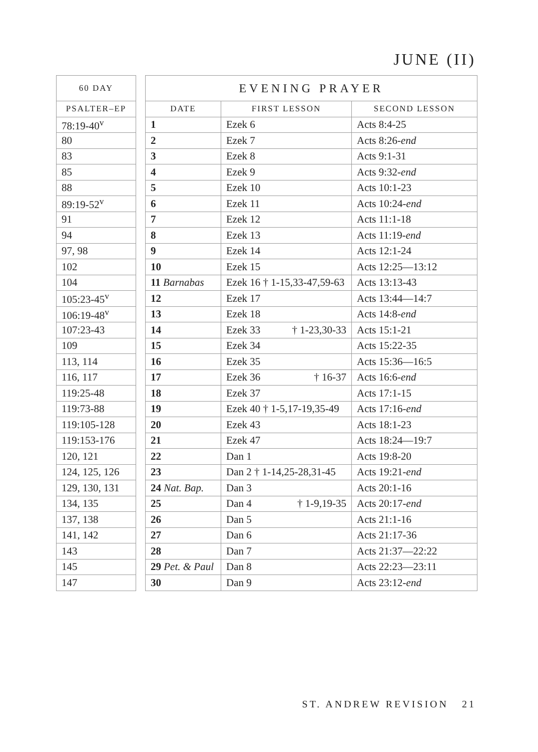JUNE (II)
| 60 DAY |
| --- |
| PSALTER–EP |
| 78:19-40<sup>v</sup> |
| 80 |
| 83 |
| 85 |
| 88 |
| 89:19-52<sup>v</sup> |
| 91 |
| 94 |
| 97, 98 |
| 102 |
| 104 |
| 105:23-45<sup>v</sup> |
| 106:19-48<sup>v</sup> |
| 107:23-43 |
| 109 |
| 113, 114 |
| 116, 117 |
| 119:25-48 |
| 119:73-88 |
| 119:105-128 |
| 119:153-176 |
| 120, 121 |
| 124, 125, 126 |
| 129, 130, 131 |
| 134, 135 |
| 137, 138 |
| 141, 142 |
| 143 |
| 145 |
| 147 |
| EVENING PRAYER | | |
| --- | --- | --- |
| DATE | FIRST LESSON | SECOND LESSON |
| 1 | Ezek 6 | Acts 8:4-25 |
| 2 | Ezek 7 | Acts 8:26- end |
| 3 | Ezek 8 | Acts 9:1-31 |
| 4 | Ezek 9 | Acts 9:32- end |
| 5 | Ezek 10 | Acts 10:1-23 |
| 6 | Ezek 11 | Acts 10:24- end |
| 7 | Ezek 12 | Acts 11:1-18 |
| 8 | Ezek 13 | Acts 11:19- end |
| 9 | Ezek 14 | Acts 12:1-24 |
| 10 | Ezek 15 | Acts 12:25—13:12 |
| 11 Barnabas | Ezek 16 † 1-15,33-47,59-63 | Acts 13:13-43 |
| 12 | Ezek 17 | Acts 13:44—14:7 |
| 13 | Ezek 18 | Acts 14:8- end |
| 14 | Ezek 33 † 1-23,30-33 | Acts 15:1-21 |
| 15 | Ezek 34 | Acts 15:22-35 |
| 16 | Ezek 35 | Acts 15:36—16:5 |
| 17 | Ezek 36 † 16-37 | Acts 16:6- end |
| 18 | Ezek 37 | Acts 17:1-15 |
| 19 | Ezek 40 † 1-5,17-19,35-49 | Acts 17:16- end |
| 20 | Ezek 43 | Acts 18:1-23 |
| 21 | Ezek 47 | Acts 18:24—19:7 |
| 22 | Dan 1 | Acts 19:8-20 |
| 23 | Dan 2 † 1-14,25-28,31-45 | Acts 19:21- end |
| 24 Nat. Bap. | Dan 3 | Acts 20:1-16 |
| 25 | Dan 4 † 1-9,19-35 | Acts 20:17- end |
| 26 | Dan 5 | Acts 21:1-16 |
| 27 | Dan 6 | Acts 21:17-36 |
| 28 | Dan 7 | Acts 21:37—22:22 |
| 29 Pet. & Paul | Dan 8 | Acts 22:23—23:11 |
| 30 | Dan 9 | Acts 23:12- end |
ST. ANDREW REVISION 21